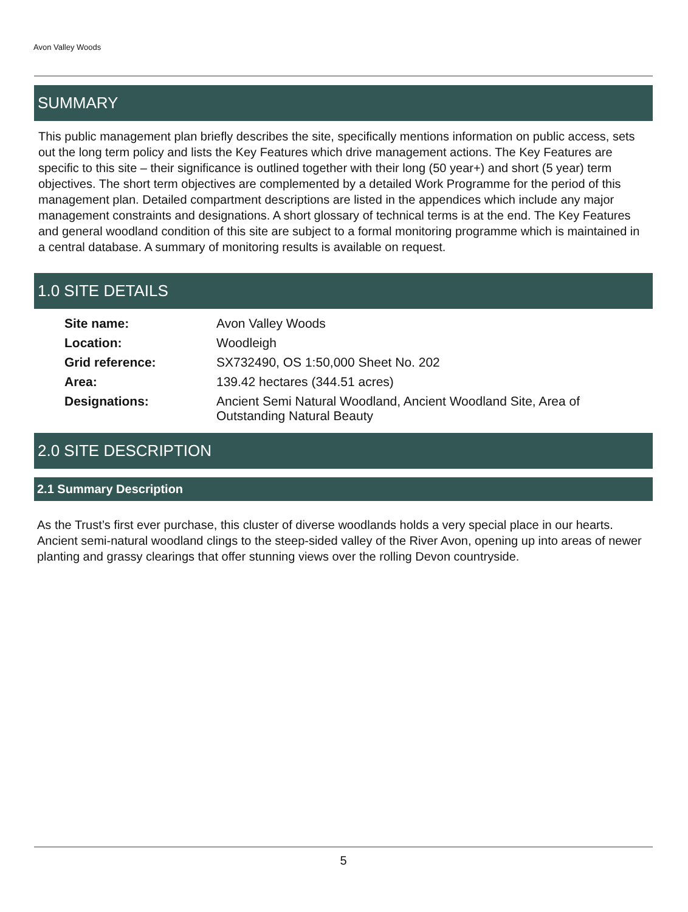Avon Valley Woods
SUMMARY
This public management plan briefly describes the site, specifically mentions information on public access, sets out the long term policy and lists the Key Features which drive management actions. The Key Features are specific to this site – their significance is outlined together with their long (50 year+) and short (5 year) term objectives. The short term objectives are complemented by a detailed Work Programme for the period of this management plan. Detailed compartment descriptions are listed in the appendices which include any major management constraints and designations. A short glossary of technical terms is at the end. The Key Features and general woodland condition of this site are subject to a formal monitoring programme which is maintained in a central database. A summary of monitoring results is available on request.
1.0 SITE DETAILS
| Site name: | Avon Valley Woods |
| Location: | Woodleigh |
| Grid reference: | SX732490, OS 1:50,000 Sheet No. 202 |
| Area: | 139.42 hectares (344.51 acres) |
| Designations: | Ancient Semi Natural Woodland, Ancient Woodland Site, Area of Outstanding Natural Beauty |
2.0 SITE DESCRIPTION
2.1 Summary Description
As the Trust’s first ever purchase, this cluster of diverse woodlands holds a very special place in our hearts. Ancient semi-natural woodland clings to the steep-sided valley of the River Avon, opening up into areas of newer planting and grassy clearings that offer stunning views over the rolling Devon countryside.
5